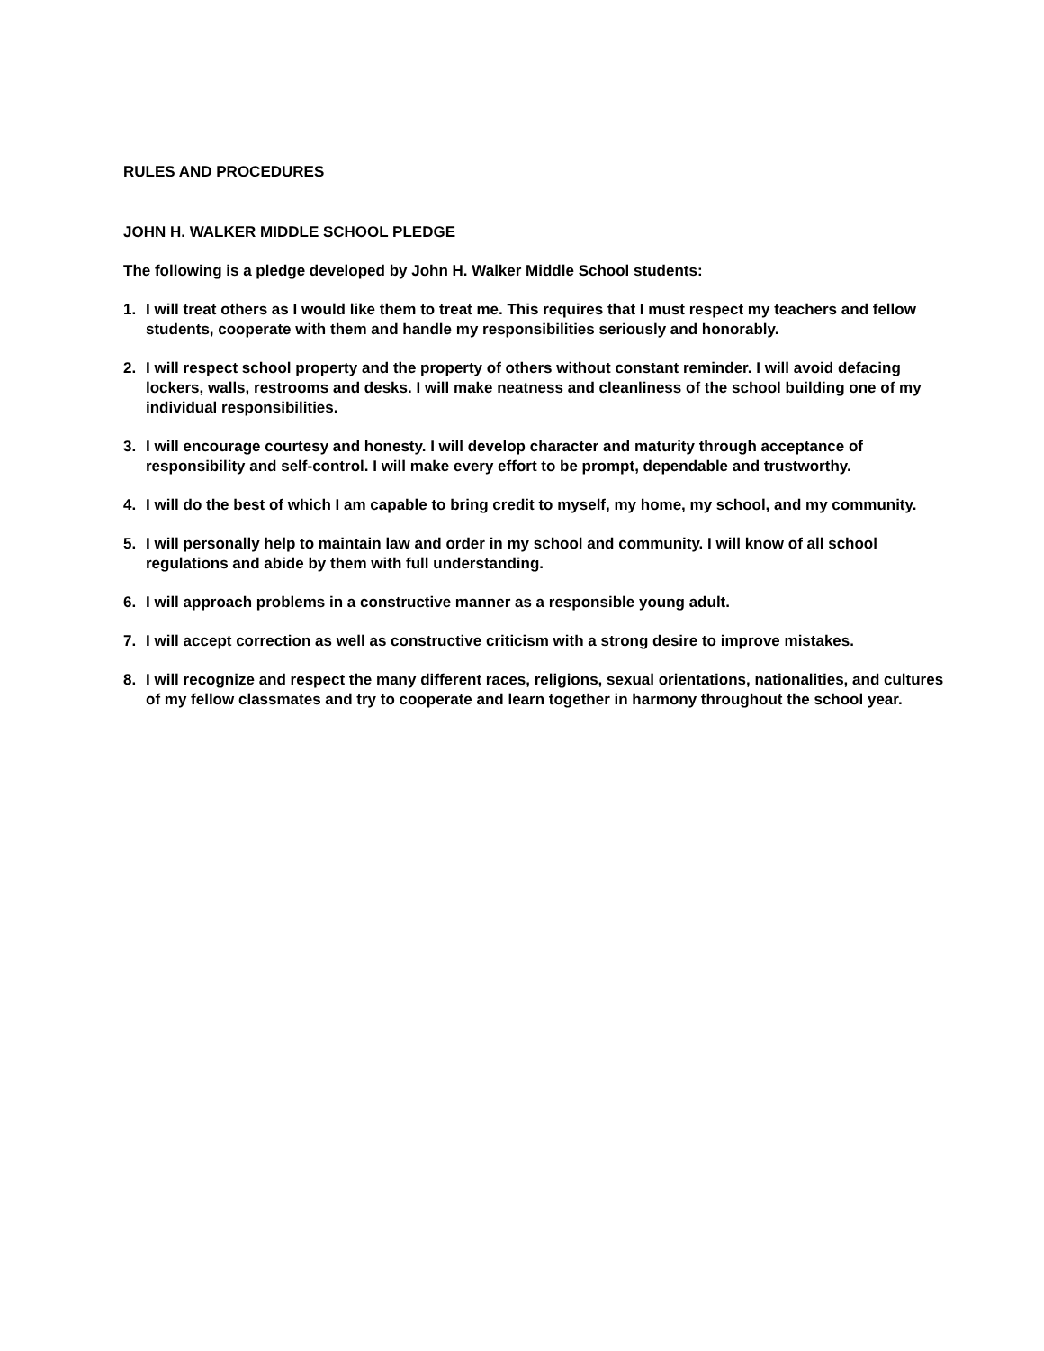RULES AND PROCEDURES
JOHN H. WALKER MIDDLE SCHOOL PLEDGE
The following is a pledge developed by John H. Walker Middle School students:
1. I will treat others as I would like them to treat me. This requires that I must respect my teachers and fellow students, cooperate with them and handle my responsibilities seriously and honorably.
2. I will respect school property and the property of others without constant reminder. I will avoid defacing lockers, walls, restrooms and desks. I will make neatness and cleanliness of the school building one of my individual responsibilities.
3. I will encourage courtesy and honesty. I will develop character and maturity through acceptance of responsibility and self-control. I will make every effort to be prompt, dependable and trustworthy.
4. I will do the best of which I am capable to bring credit to myself, my home, my school, and my community.
5. I will personally help to maintain law and order in my school and community. I will know of all school regulations and abide by them with full understanding.
6. I will approach problems in a constructive manner as a responsible young adult.
7. I will accept correction as well as constructive criticism with a strong desire to improve mistakes.
8. I will recognize and respect the many different races, religions, sexual orientations, nationalities, and cultures of my fellow classmates and try to cooperate and learn together in harmony throughout the school year.